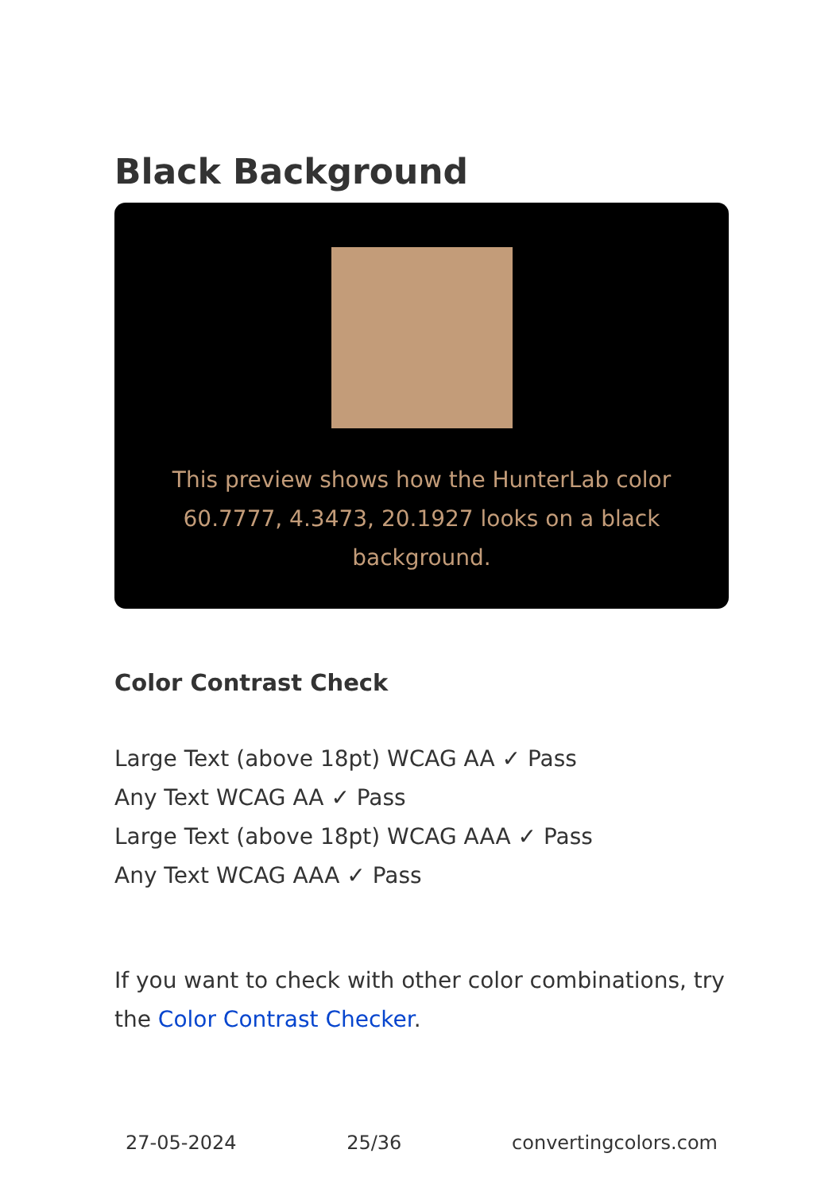Black Background
This preview shows how the HunterLab color 60.7777, 4.3473, 20.1927 looks on a black background.
Color Contrast Check
Large Text (above 18pt) WCAG AA ✓ Pass
Any Text WCAG AA ✓ Pass
Large Text (above 18pt) WCAG AAA ✓ Pass
Any Text WCAG AAA ✓ Pass
If you want to check with other color combinations, try the Color Contrast Checker.
27-05-2024 25/36 convertingcolors.com